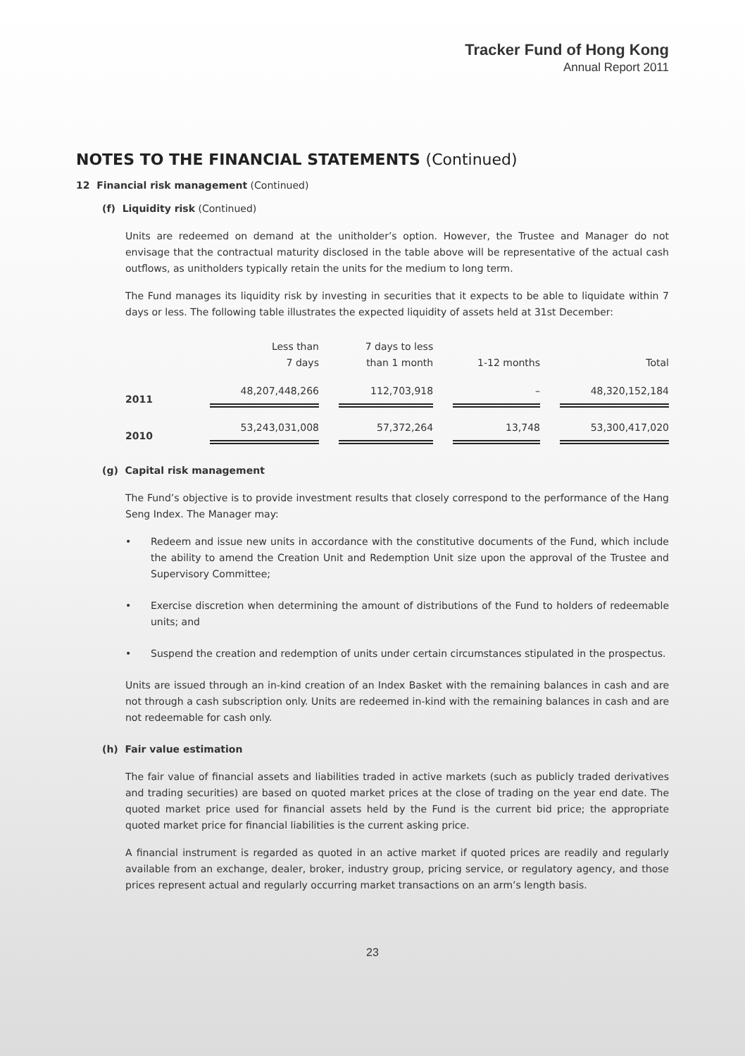Tracker Fund of Hong Kong
Annual Report 2011
NOTES TO THE FINANCIAL STATEMENTS (Continued)
12 Financial risk management (Continued)
(f) Liquidity risk (Continued)
Units are redeemed on demand at the unitholder’s option. However, the Trustee and Manager do not envisage that the contractual maturity disclosed in the table above will be representative of the actual cash outflows, as unitholders typically retain the units for the medium to long term.
The Fund manages its liquidity risk by investing in securities that it expects to be able to liquidate within 7 days or less. The following table illustrates the expected liquidity of assets held at 31st December:
| | Less than 7 days | | 7 days to less than 1 month | | 1-12 months | | Total |
| --- | --- | --- | --- | --- | --- | --- | --- |
| 2011 | 48,207,448,266 | | 112,703,918 | | – | | 48,320,152,184 |
| 2010 | 53,243,031,008 | | 57,372,264 | | 13,748 | | 53,300,417,020 |
(g) Capital risk management
The Fund’s objective is to provide investment results that closely correspond to the performance of the Hang Seng Index. The Manager may:
• Redeem and issue new units in accordance with the constitutive documents of the Fund, which include the ability to amend the Creation Unit and Redemption Unit size upon the approval of the Trustee and Supervisory Committee;
• Exercise discretion when determining the amount of distributions of the Fund to holders of redeemable units; and
• Suspend the creation and redemption of units under certain circumstances stipulated in the prospectus.
Units are issued through an in-kind creation of an Index Basket with the remaining balances in cash and are not through a cash subscription only. Units are redeemed in-kind with the remaining balances in cash and are not redeemable for cash only.
(h) Fair value estimation
The fair value of financial assets and liabilities traded in active markets (such as publicly traded derivatives and trading securities) are based on quoted market prices at the close of trading on the year end date. The quoted market price used for financial assets held by the Fund is the current bid price; the appropriate quoted market price for financial liabilities is the current asking price.
A financial instrument is regarded as quoted in an active market if quoted prices are readily and regularly available from an exchange, dealer, broker, industry group, pricing service, or regulatory agency, and those prices represent actual and regularly occurring market transactions on an arm’s length basis.
23